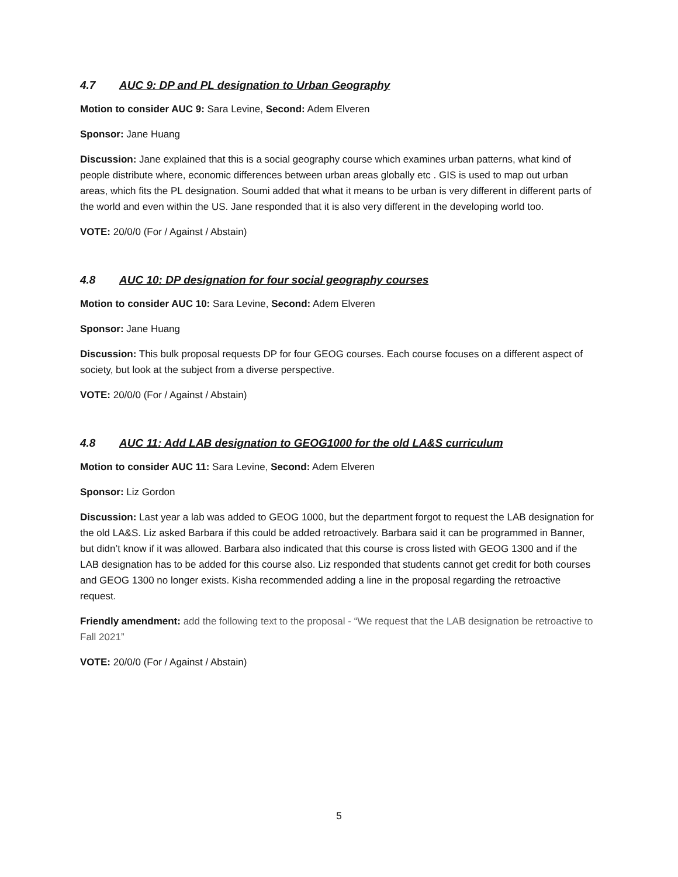4.7 AUC 9: DP and PL designation to Urban Geography
Motion to consider AUC 9: Sara Levine, Second: Adem Elveren
Sponsor: Jane Huang
Discussion: Jane explained that this is a social geography course which examines urban patterns, what kind of people distribute where, economic differences between urban areas globally etc . GIS is used to map out urban areas, which fits the PL designation. Soumi added that what it means to be urban is very different in different parts of the world and even within the US. Jane responded that it is also very different in the developing world too.
VOTE: 20/0/0 (For / Against / Abstain)
4.8 AUC 10: DP designation for four social geography courses
Motion to consider AUC 10: Sara Levine, Second: Adem Elveren
Sponsor: Jane Huang
Discussion: This bulk proposal requests DP for four GEOG courses. Each course focuses on a different aspect of society, but look at the subject from a diverse perspective.
VOTE: 20/0/0 (For / Against / Abstain)
4.8 AUC 11: Add LAB designation to GEOG1000 for the old LA&S curriculum
Motion to consider AUC 11: Sara Levine, Second: Adem Elveren
Sponsor: Liz Gordon
Discussion: Last year a lab was added to GEOG 1000, but the department forgot to request the LAB designation for the old LA&S. Liz asked Barbara if this could be added retroactively. Barbara said it can be programmed in Banner, but didn’t know if it was allowed. Barbara also indicated that this course is cross listed with GEOG 1300 and if the LAB designation has to be added for this course also. Liz responded that students cannot get credit for both courses and GEOG 1300 no longer exists. Kisha recommended adding a line in the proposal regarding the retroactive request.
Friendly amendment: add the following text to the proposal - “We request that the LAB designation be retroactive to Fall 2021”
VOTE: 20/0/0 (For / Against / Abstain)
5